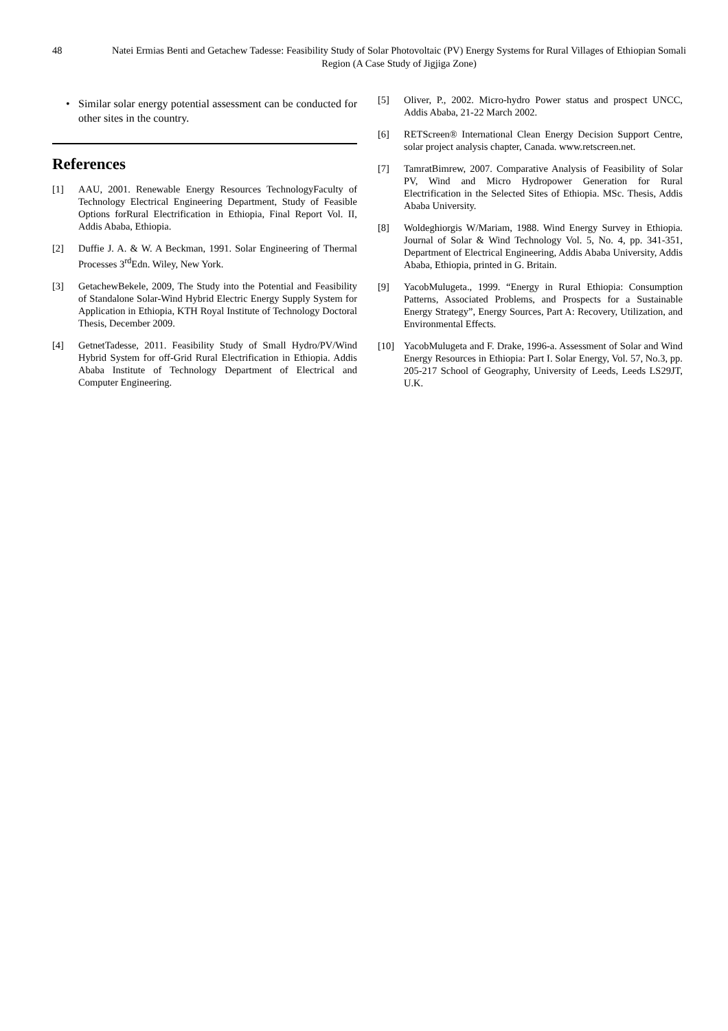48 Natei Ermias Benti and Getachew Tadesse: Feasibility Study of Solar Photovoltaic (PV) Energy Systems for Rural Villages of Ethiopian Somali Region (A Case Study of Jigjiga Zone)
• Similar solar energy potential assessment can be conducted for other sites in the country.
References
[1] AAU, 2001. Renewable Energy Resources TechnologyFaculty of Technology Electrical Engineering Department, Study of Feasible Options forRural Electrification in Ethiopia, Final Report Vol. II, Addis Ababa, Ethiopia.
[2] Duffie J. A. & W. A Beckman, 1991. Solar Engineering of Thermal Processes 3<sup>rd</sup>Edn. Wiley, New York.
[3] GetachewBekele, 2009, The Study into the Potential and Feasibility of Standalone Solar-Wind Hybrid Electric Energy Supply System for Application in Ethiopia, KTH Royal Institute of Technology Doctoral Thesis, December 2009.
[4] GetnetTadesse, 2011. Feasibility Study of Small Hydro/PV/Wind Hybrid System for off-Grid Rural Electrification in Ethiopia. Addis Ababa Institute of Technology Department of Electrical and Computer Engineering.
[5] Oliver, P., 2002. Micro-hydro Power status and prospect UNCC, Addis Ababa, 21-22 March 2002.
[6] RETScreen® International Clean Energy Decision Support Centre, solar project analysis chapter, Canada. www.retscreen.net.
[7] TamratBimrew, 2007. Comparative Analysis of Feasibility of Solar PV, Wind and Micro Hydropower Generation for Rural Electrification in the Selected Sites of Ethiopia. MSc. Thesis, Addis Ababa University.
[8] Woldeghiorgis W/Mariam, 1988. Wind Energy Survey in Ethiopia. Journal of Solar & Wind Technology Vol. 5, No. 4, pp. 341-351, Department of Electrical Engineering, Addis Ababa University, Addis Ababa, Ethiopia, printed in G. Britain.
[9] YacobMulugeta., 1999. “Energy in Rural Ethiopia: Consumption Patterns, Associated Problems, and Prospects for a Sustainable Energy Strategy”, Energy Sources, Part A: Recovery, Utilization, and Environmental Effects.
[10] YacobMulugeta and F. Drake, 1996-a. Assessment of Solar and Wind Energy Resources in Ethiopia: Part I. Solar Energy, Vol. 57, No.3, pp. 205-217 School of Geography, University of Leeds, Leeds LS29JT, U.K.